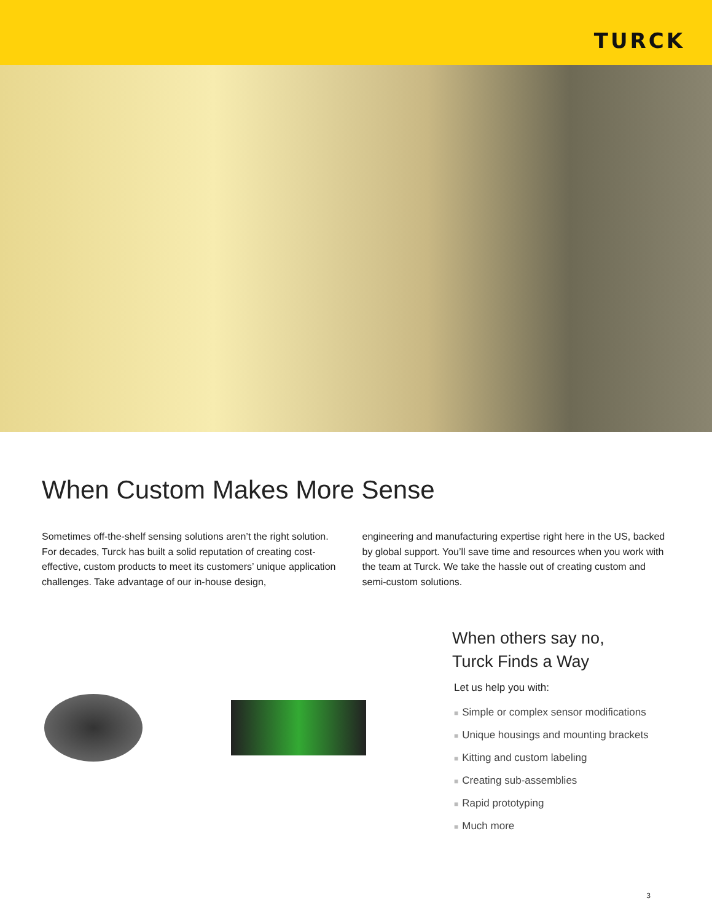TURCK
When Custom Makes More Sense
Sometimes off-the-shelf sensing solutions aren’t the right solution. For decades, Turck has built a solid reputation of creating cost-effective, custom products to meet its customers’ unique application challenges. Take advantage of our in-house design,
engineering and manufacturing expertise right here in the US, backed by global support. You’ll save time and resources when you work with the team at Turck. We take the hassle out of creating custom and semi-custom solutions.
When others say no,
Turck Finds a Way
Let us help you with:
■ Simple or complex sensor modifications
■ Unique housings and mounting brackets
■ Kitting and custom labeling
■ Creating sub-assemblies
■ Rapid prototyping
■ Much more
3